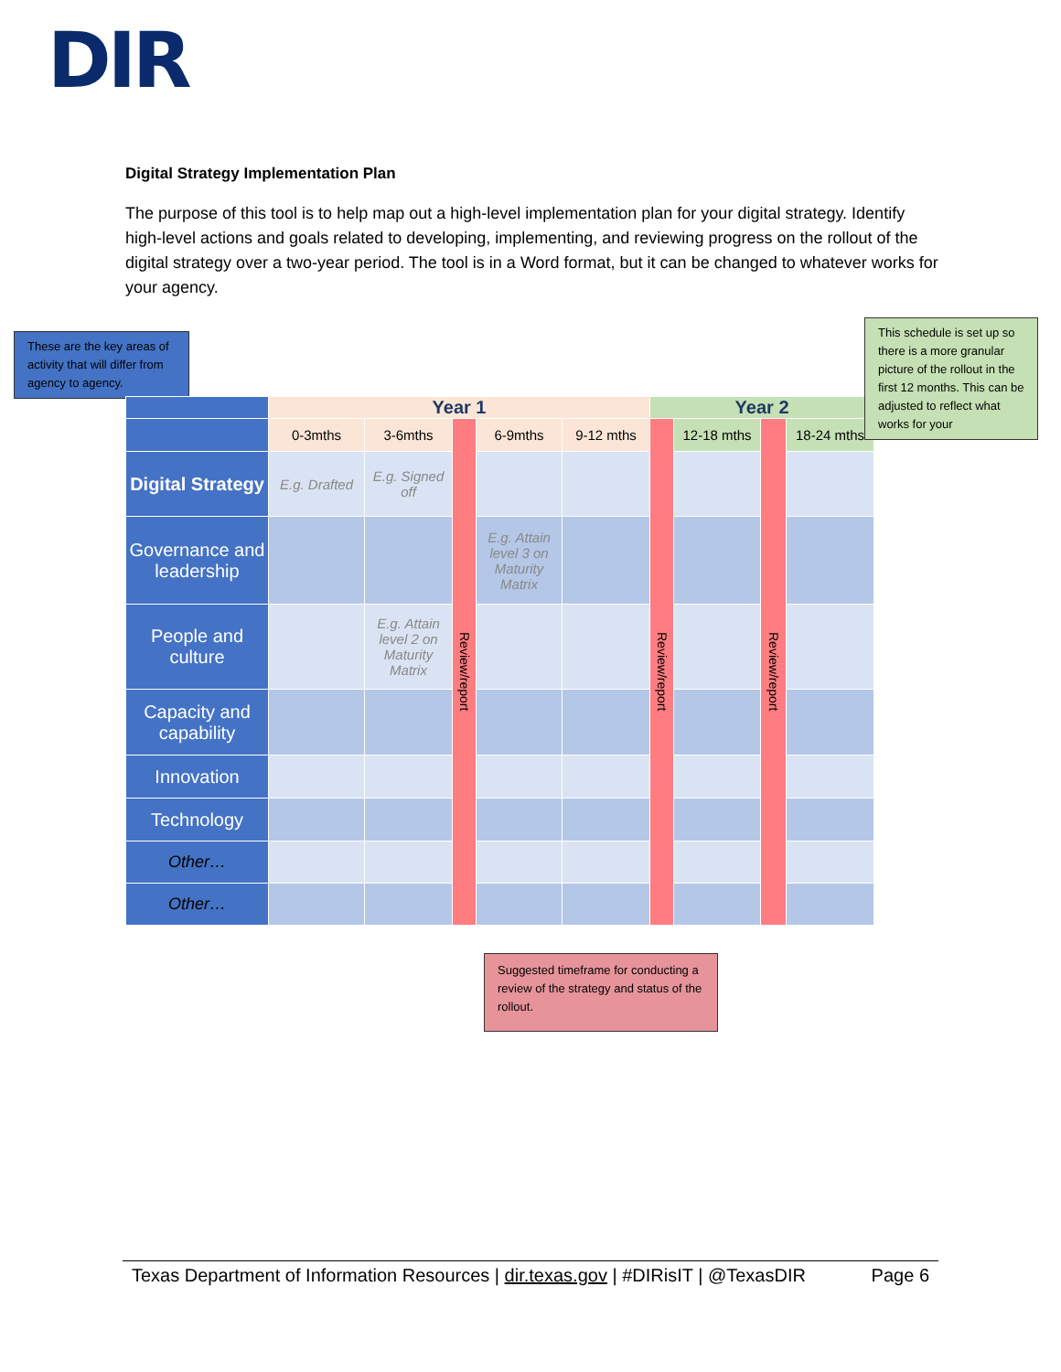DIR
Digital Strategy Implementation Plan
The purpose of this tool is to help map out a high-level implementation plan for your digital strategy. Identify high-level actions and goals related to developing, implementing, and reviewing progress on the rollout of the digital strategy over a two-year period. The tool is in a Word format, but it can be changed to whatever works for your agency.
These are the key areas of activity that will differ from agency to agency.
| | Year 1 | | | | | Year 2 | | | |
| | 0-3mths | 3-6mths | Review/report | 6-9mths | 9-12 mths | Review/report | 12-18 mths | Review/report | 18-24 mths |
| Digital Strategy | E.g. Drafted | E.g. Signed off | | | | | | | |
| Governance and leadership | | | | E.g. Attain level 3 on Maturity Matrix | | | | | |
| People and culture | | E.g. Attain level 2 on Maturity Matrix | | | | | | | |
| Capacity and capability | | | | | | | | | |
| Innovation | | | | | | | | | |
| Technology | | | | | | | | | |
| Other… | | | | | | | | | |
| Other… | | | | | | | | | |
This schedule is set up so there is a more granular picture of the rollout in the first 12 months. This can be adjusted to reflect what works for your
Suggested timeframe for conducting a review of the strategy and status of the rollout.
Texas Department of Information Resources | dir.texas.gov | #DIRisIT | @TexasDIR Page 6